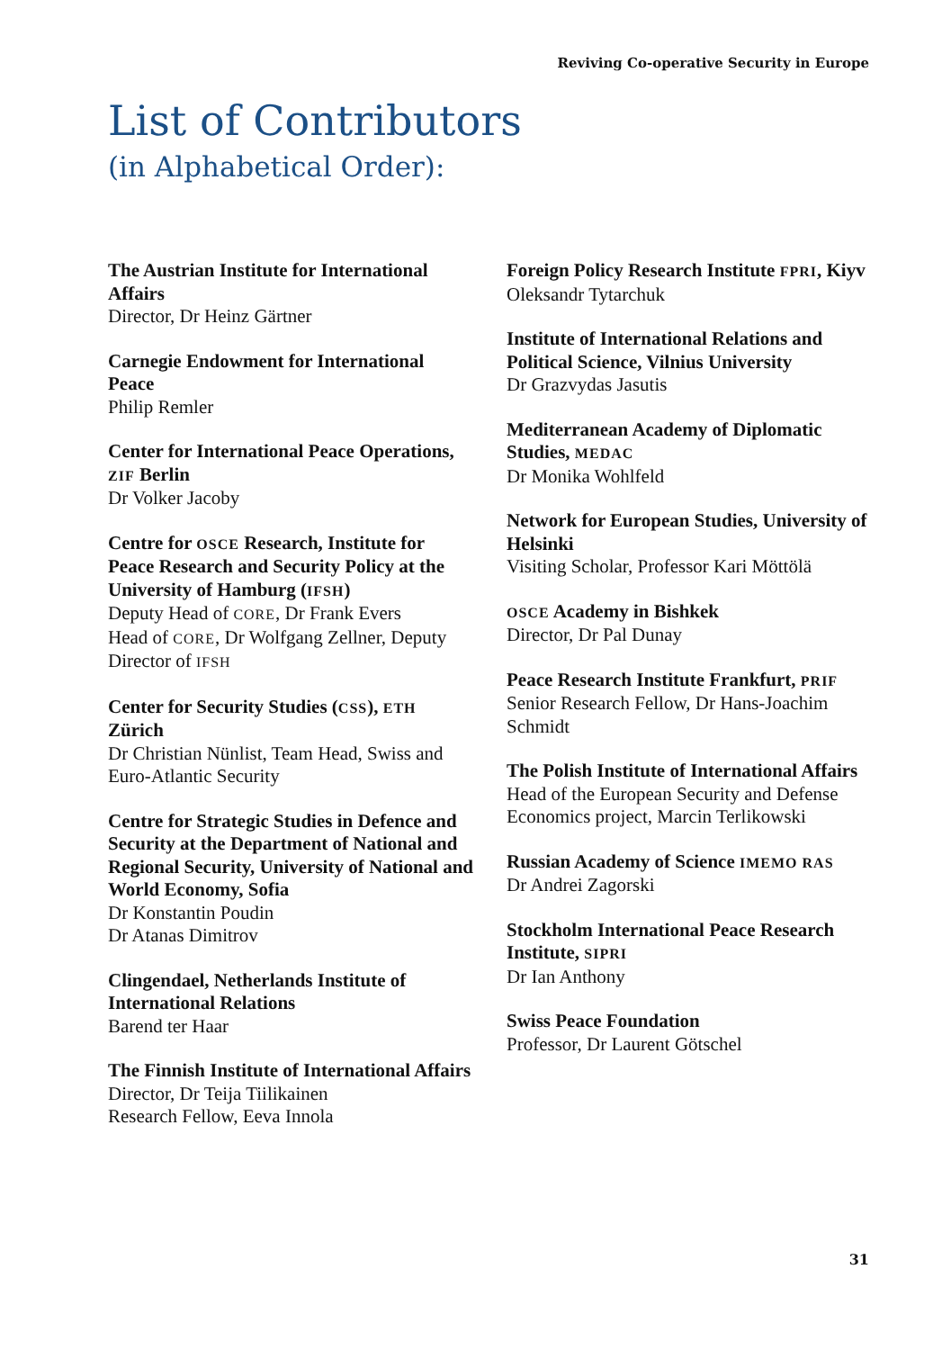Reviving Co-operative Security in Europe
List of Contributors
(in Alphabetical Order):
The Austrian Institute for International Affairs
Director, Dr Heinz Gärtner
Carnegie Endowment for International Peace
Philip Remler
Center for International Peace Operations, ZIF Berlin
Dr Volker Jacoby
Centre for OSCE Research, Institute for Peace Research and Security Policy at the University of Hamburg (IFSH)
Deputy Head of CORE, Dr Frank Evers
Head of CORE, Dr Wolfgang Zellner, Deputy Director of IFSH
Center for Security Studies (CSS), ETH Zürich
Dr Christian Nünlist, Team Head, Swiss and Euro-Atlantic Security
Centre for Strategic Studies in Defence and Security at the Department of National and Regional Security, University of National and World Economy, Sofia
Dr Konstantin Poudin
Dr Atanas Dimitrov
Clingendael, Netherlands Institute of International Relations
Barend ter Haar
The Finnish Institute of International Affairs
Director, Dr Teija Tiilikainen
Research Fellow, Eeva Innola
Foreign Policy Research Institute FPRI, Kiyv
Oleksandr Tytarchuk
Institute of International Relations and Political Science, Vilnius University
Dr Grazvydas Jasutis
Mediterranean Academy of Diplomatic Studies, MEDAC
Dr Monika Wohlfeld
Network for European Studies, University of Helsinki
Visiting Scholar, Professor Kari Möttölä
OSCE Academy in Bishkek
Director, Dr Pal Dunay
Peace Research Institute Frankfurt, PRIF
Senior Research Fellow, Dr Hans-Joachim Schmidt
The Polish Institute of International Affairs
Head of the European Security and Defense Economics project, Marcin Terlikowski
Russian Academy of Science IMEMO RAS
Dr Andrei Zagorski
Stockholm International Peace Research Institute, SIPRI
Dr Ian Anthony
Swiss Peace Foundation
Professor, Dr Laurent Götschel
31